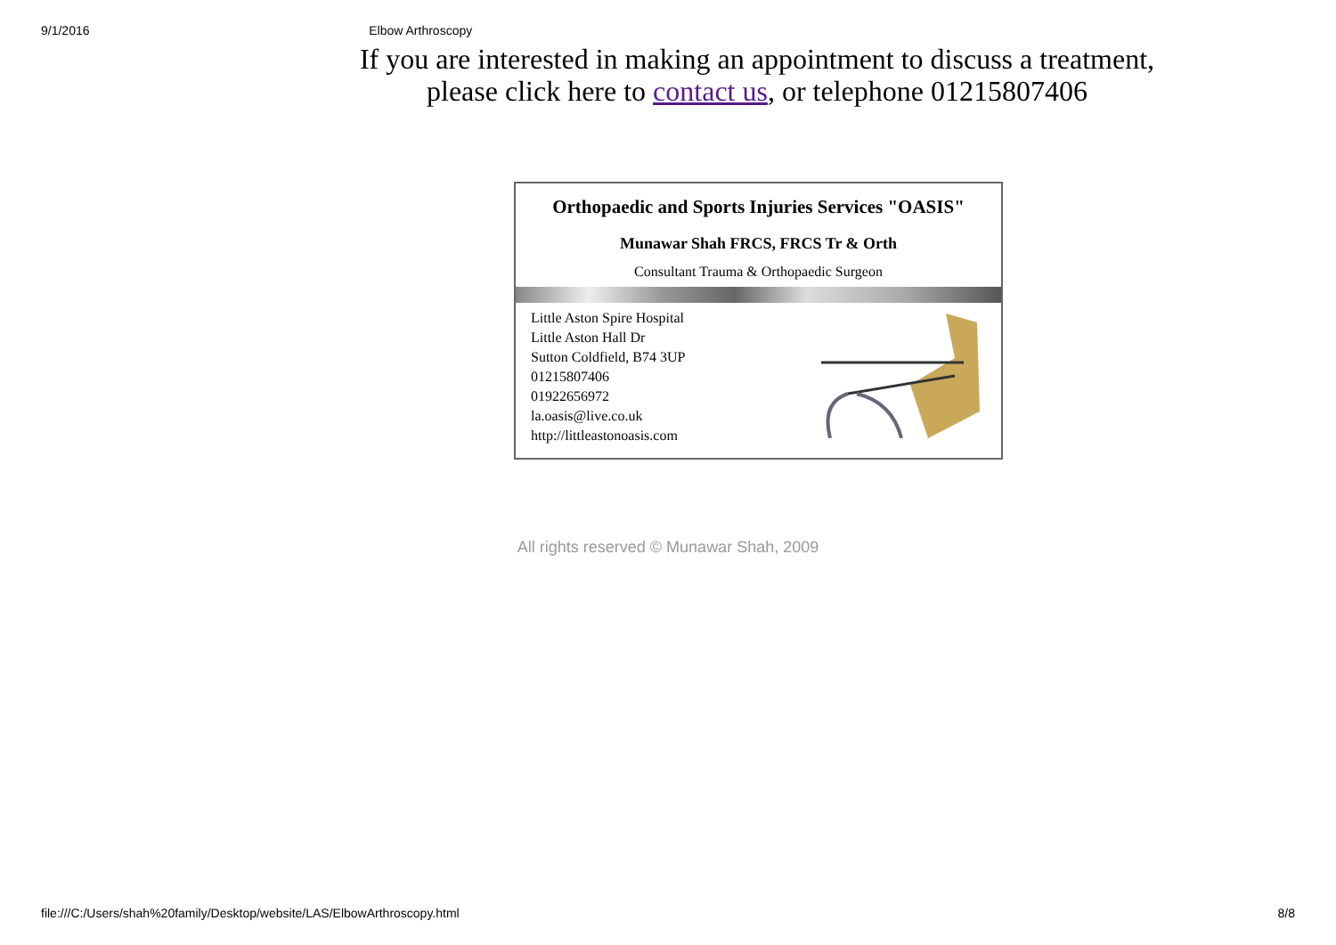9/1/2016 Elbow Arthroscopy
If you are interested in making an appointment to discuss a treatment,
please click here to contact us, or telephone 01215807406
Orthopaedic and Sports Injuries Services "OASIS"
Munawar Shah FRCS, FRCS Tr & Orth
Consultant Trauma & Orthopaedic Surgeon
Little Aston Spire Hospital
Little Aston Hall Dr
Sutton Coldfield, B74 3UP
01215807406
01922656972
la.oasis@live.co.uk
http://littleastonoasis.com
All rights reserved © Munawar Shah, 2009
file:///C:/Users/shah%20family/Desktop/website/LAS/ElbowArthroscopy.html 8/8